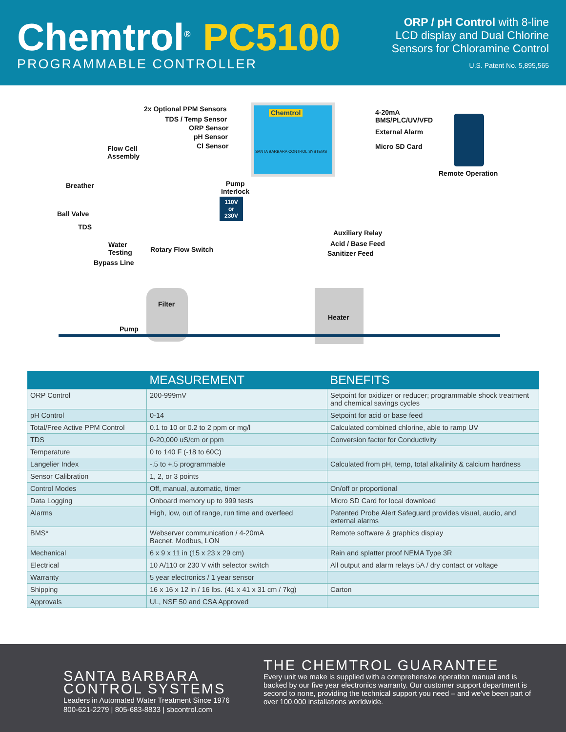Chemtrol<sup>®</sup> PC5100
PROGRAMMABLE CONTROLLER
ORP / pH Control with 8-line
LCD display and Dual Chlorine
Sensors for Chloramine Control
U.S. Patent No. 5,895,565
2x Optional PPM Sensors
TDS / Temp Sensor
ORP Sensor
pH Sensor
Cl Sensor
Flow Cell
Assembly
Breather
Ball Valve
TDS
Water
Testing
Rotary Flow Switch
Pump
Interlock
110V
or
230V
4-20mA
BMS/PLC/UV/VFD
External Alarm
Micro SD Card
Remote Operation
Auxiliary Relay
Acid / Base Feed
Sanitizer Feed
Bypass Line
Filter
Pump
Heater
Chemtrol
SANTA BARBARA CONTROL SYSTEMS
| | MEASUREMENT | BENEFITS |
| --- | --- | --- |
| ORP Control | 200-999mV | Setpoint for oxidizer or reducer; programmable shock treatment and chemical savings cycles |
| pH Control | 0-14 | Setpoint for acid or base feed |
| Total/Free Active PPM Control | 0.1 to 10 or 0.2 to 2 ppm or mg/l | Calculated combined chlorine, able to ramp UV |
| TDS | 0-20,000 uS/cm or ppm | Conversion factor for Conductivity |
| Temperature | 0 to 140 F (-18 to 60C) | |
| Langelier Index | -.5 to +.5 programmable | Calculated from pH, temp, total alkalinity & calcium hardness |
| Sensor Calibration | 1, 2, or 3 points | |
| Control Modes | Off, manual, automatic, timer | On/off or proportional |
| Data Logging | Onboard memory up to 999 tests | Micro SD Card for local download |
| Alarms | High, low, out of range, run time and overfeed | Patented Probe Alert Safeguard provides visual, audio, and external alarms |
| BMS* | Webserver communication / 4-20mA Bacnet, Modbus, LON | Remote software & graphics display |
| Mechanical | 6 x 9 x 11 in (15 x 23 x 29 cm) | Rain and splatter proof NEMA Type 3R |
| Electrical | 10 A/110 or 230 V with selector switch | All output and alarm relays 5A / dry contact or voltage |
| Warranty | 5 year electronics / 1 year sensor | |
| Shipping | 16 x 16 x 12 in / 16 lbs. (41 x 41 x 31 cm / 7kg) | Carton |
| Approvals | UL, NSF 50 and CSA Approved | |
SANTA BARBARA
CONTROL SYSTEMS
Leaders in Automated Water Treatment Since 1976
800-621-2279 | 805-683-8833 | sbcontrol.com
THE CHEMTROL GUARANTEE
Every unit we make is supplied with a comprehensive operation manual and is backed by our five year electronics warranty. Our customer support department is second to none, providing the technical support you need – and we've been part of over 100,000 installations worldwide.